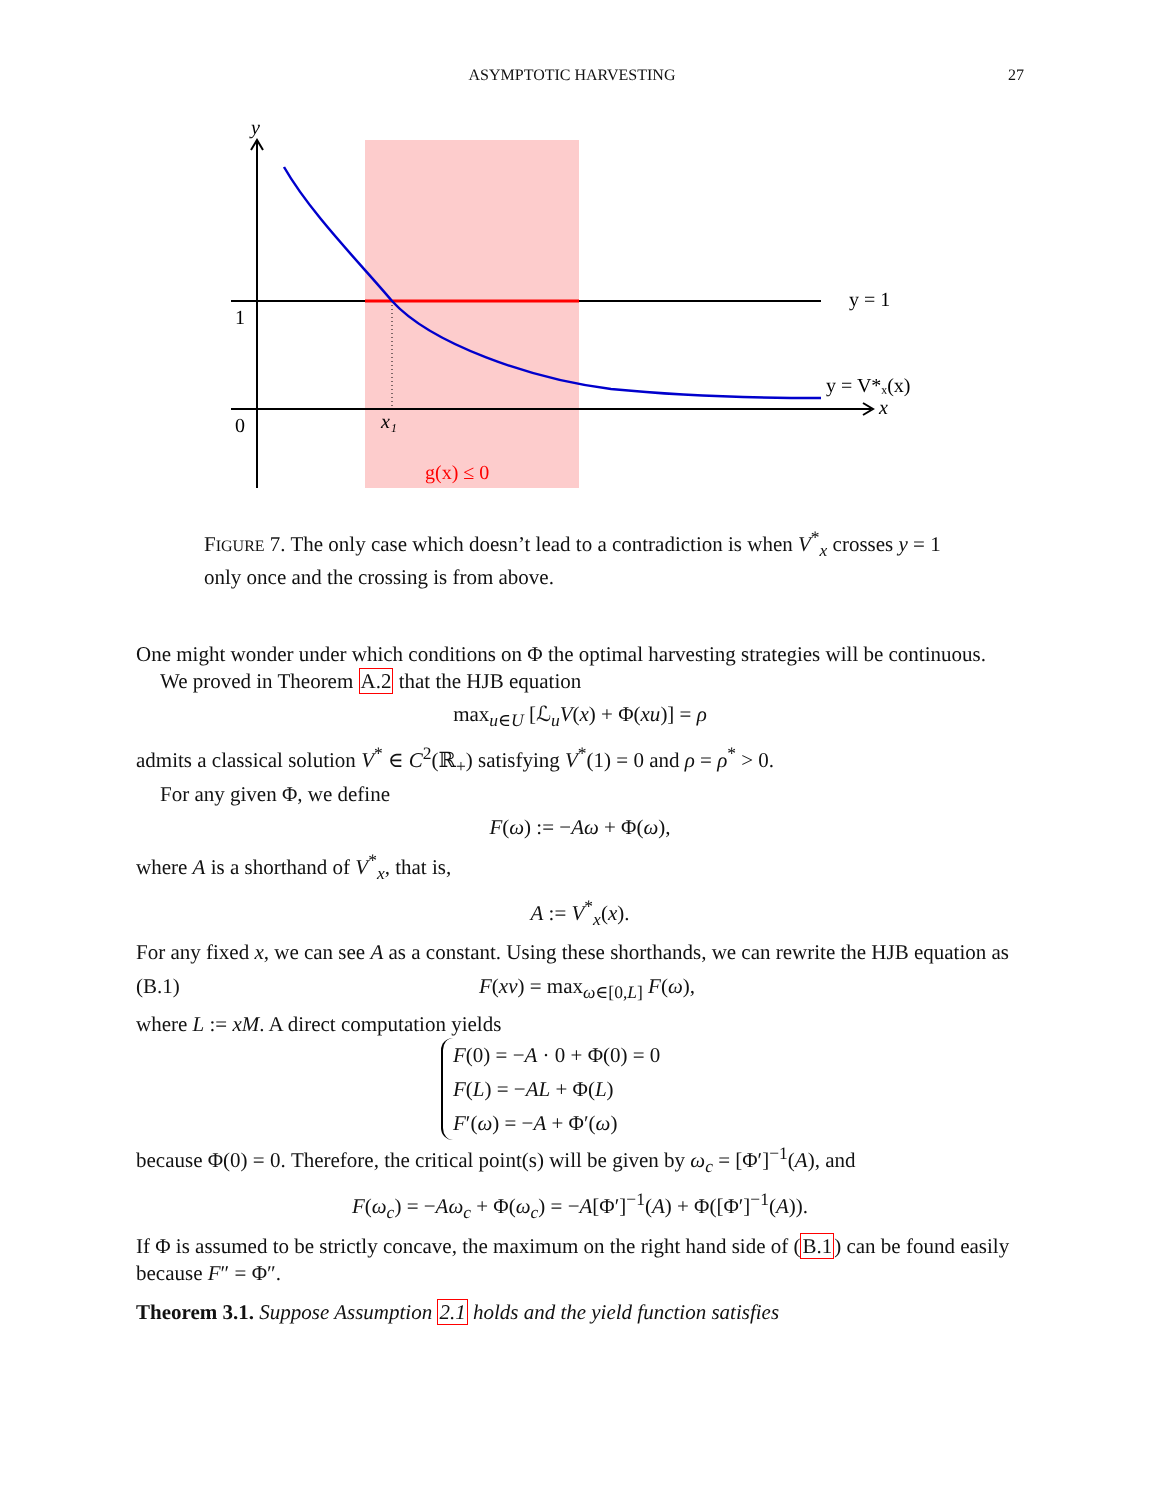ASYMPTOTIC HARVESTING 27
y
1
0
x₁
x
y = 1
y = V*ₓ(x)
g(x) ≤ 0
FIGURE 7. The only case which doesn’t lead to a contradiction is when V<sup>*</sup><sub>x</sub> crosses y = 1 only once and the crossing is from above.
One might wonder under which conditions on Φ the optimal harvesting strategies will be continuous.
We proved in Theorem A.2 that the HJB equation
max<sub>u∈U</sub> [ℒ<sub>u</sub>V(x) + Φ(xu)] = ρ
admits a classical solution V<sup>*</sup> ∈ C<sup>2</sup>(ℝ<sub>+</sub>) satisfying V<sup>*</sup>(1) = 0 and ρ = ρ<sup>*</sup> > 0.
For any given Φ, we define
F(ω) := −Aω + Φ(ω),
where A is a shorthand of V<sup>*</sup><sub>x</sub>, that is,
A := V<sup>*</sup><sub>x</sub>(x).
For any fixed x, we can see A as a constant. Using these shorthands, we can rewrite the HJB equation as
(B.1) F(xv) = max<sub>ω∈[0,L]</sub> F(ω),
where L := xM. A direct computation yields
F(0) = −A · 0 + Φ(0) = 0
F(L) = −AL + Φ(L)
F′(ω) = −A + Φ′(ω)
because Φ(0) = 0. Therefore, the critical point(s) will be given by ω<sub>c</sub> = [Φ′]<sup>−1</sup>(A), and
F(ω<sub>c</sub>) = −Aω<sub>c</sub> + Φ(ω<sub>c</sub>) = −A[Φ′]<sup>−1</sup>(A) + Φ([Φ′]<sup>−1</sup>(A)).
If Φ is assumed to be strictly concave, the maximum on the right hand side of (B.1) can be found easily because F″ = Φ″.
Theorem 3.1. Suppose Assumption 2.1 holds and the yield function satisfies